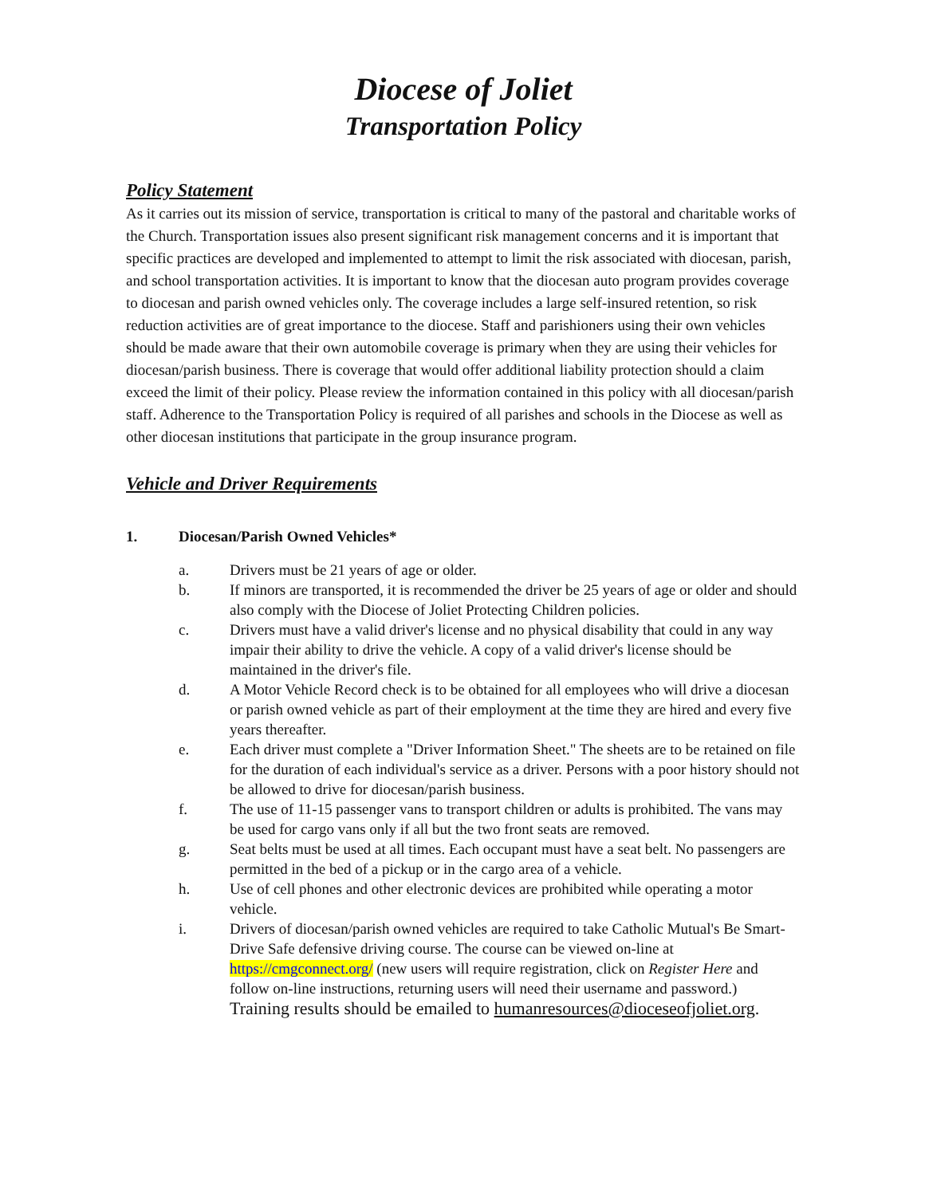Diocese of Joliet
Transportation Policy
Policy Statement
As it carries out its mission of service, transportation is critical to many of the pastoral and charitable works of the Church. Transportation issues also present significant risk management concerns and it is important that specific practices are developed and implemented to attempt to limit the risk associated with diocesan, parish, and school transportation activities. It is important to know that the diocesan auto program provides coverage to diocesan and parish owned vehicles only. The coverage includes a large self-insured retention, so risk reduction activities are of great importance to the diocese. Staff and parishioners using their own vehicles should be made aware that their own automobile coverage is primary when they are using their vehicles for diocesan/parish business. There is coverage that would offer additional liability protection should a claim exceed the limit of their policy. Please review the information contained in this policy with all diocesan/parish staff. Adherence to the Transportation Policy is required of all parishes and schools in the Diocese as well as other diocesan institutions that participate in the group insurance program.
Vehicle and Driver Requirements
1. Diocesan/Parish Owned Vehicles*
a. Drivers must be 21 years of age or older.
b. If minors are transported, it is recommended the driver be 25 years of age or older and should also comply with the Diocese of Joliet Protecting Children policies.
c. Drivers must have a valid driver's license and no physical disability that could in any way impair their ability to drive the vehicle. A copy of a valid driver's license should be maintained in the driver's file.
d. A Motor Vehicle Record check is to be obtained for all employees who will drive a diocesan or parish owned vehicle as part of their employment at the time they are hired and every five years thereafter.
e. Each driver must complete a "Driver Information Sheet." The sheets are to be retained on file for the duration of each individual's service as a driver. Persons with a poor history should not be allowed to drive for diocesan/parish business.
f. The use of 11-15 passenger vans to transport children or adults is prohibited. The vans may be used for cargo vans only if all but the two front seats are removed.
g. Seat belts must be used at all times. Each occupant must have a seat belt. No passengers are permitted in the bed of a pickup or in the cargo area of a vehicle.
h. Use of cell phones and other electronic devices are prohibited while operating a motor vehicle.
i. Drivers of diocesan/parish owned vehicles are required to take Catholic Mutual's Be Smart-Drive Safe defensive driving course. The course can be viewed on-line at https://cmgconnect.org/ (new users will require registration, click on Register Here and follow on-line instructions, returning users will need their username and password.) Training results should be emailed to humanresources@dioceseofjoliet.org.